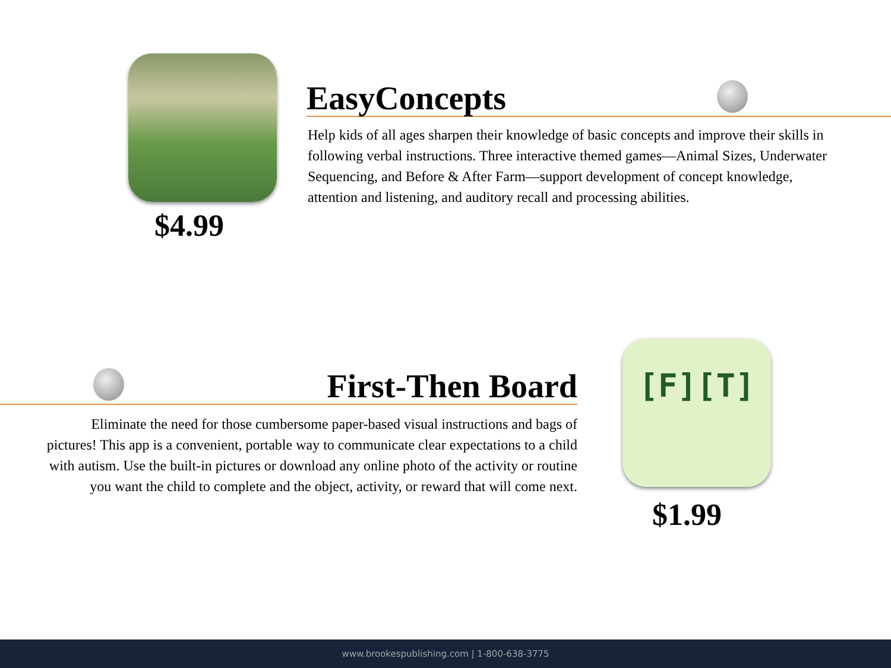EasyConcepts
Help kids of all ages sharpen their knowledge of basic concepts and improve their skills in following verbal instructions. Three interactive themed games—Animal Sizes, Underwater Sequencing, and Before & After Farm—support development of concept knowledge, attention and listening, and auditory recall and processing abilities.
$4.99
First-Then Board
Eliminate the need for those cumbersome paper-based visual instructions and bags of pictures! This app is a convenient, portable way to communicate clear expectations to a child with autism. Use the built-in pictures or download any online photo of the activity or routine you want the child to complete and the object, activity, or reward that will come next.
[F][T]
$1.99
www.brookespublishing.com | 1-800-638-3775